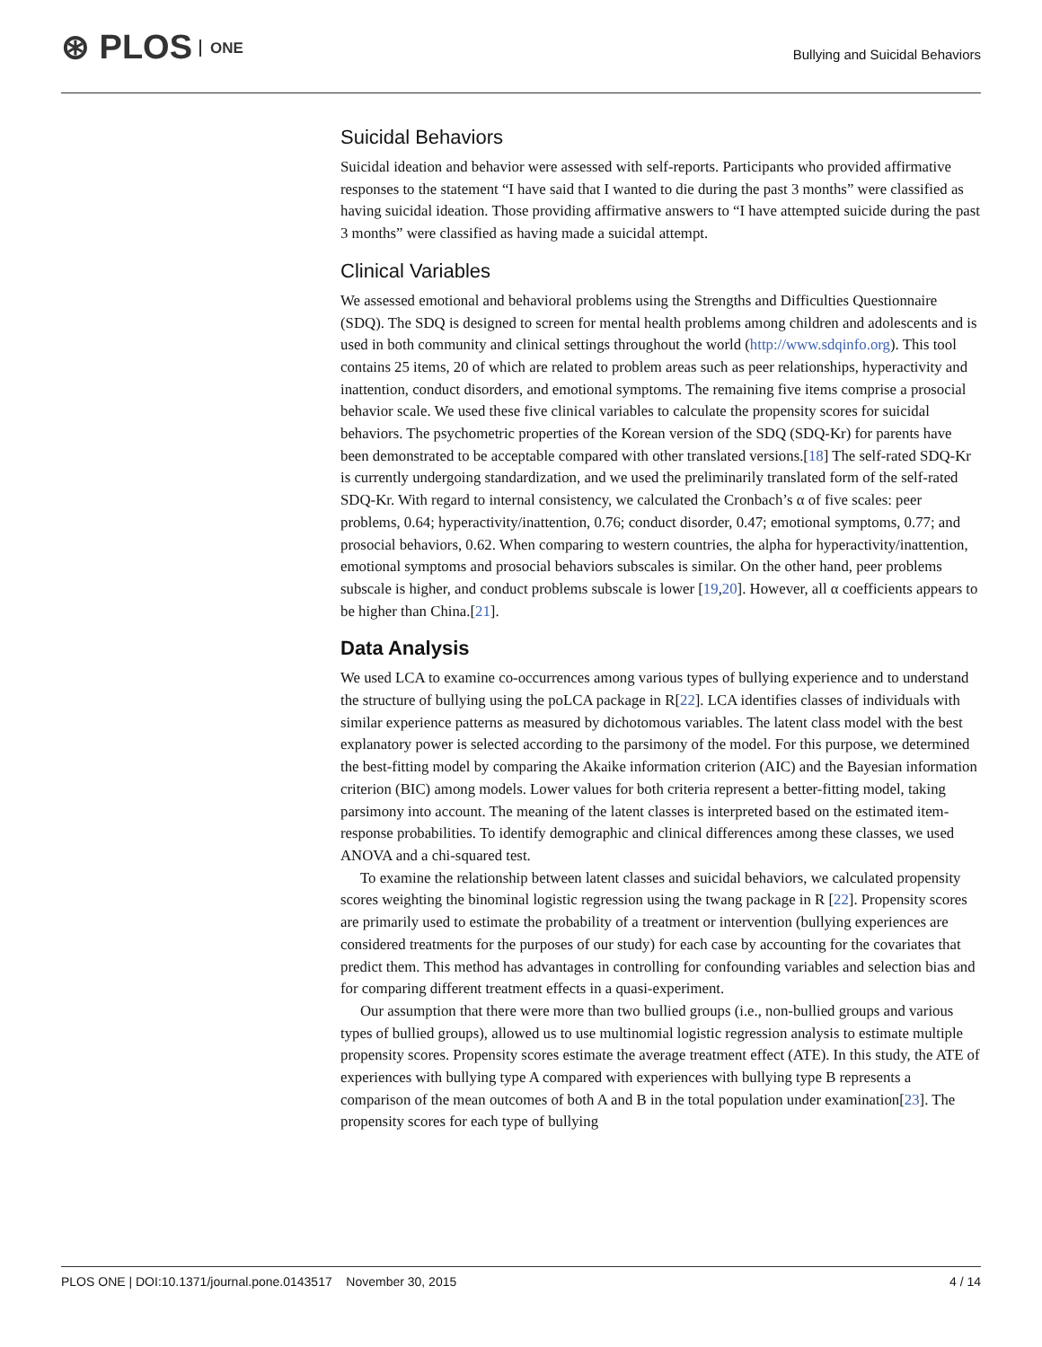⊛ PLOS ONE
Bullying and Suicidal Behaviors
Suicidal Behaviors
Suicidal ideation and behavior were assessed with self-reports. Participants who provided affirmative responses to the statement “I have said that I wanted to die during the past 3 months” were classified as having suicidal ideation. Those providing affirmative answers to “I have attempted suicide during the past 3 months” were classified as having made a suicidal attempt.
Clinical Variables
We assessed emotional and behavioral problems using the Strengths and Difficulties Questionnaire (SDQ). The SDQ is designed to screen for mental health problems among children and adolescents and is used in both community and clinical settings throughout the world (http://www.sdqinfo.org). This tool contains 25 items, 20 of which are related to problem areas such as peer relationships, hyperactivity and inattention, conduct disorders, and emotional symptoms. The remaining five items comprise a prosocial behavior scale. We used these five clinical variables to calculate the propensity scores for suicidal behaviors. The psychometric properties of the Korean version of the SDQ (SDQ-Kr) for parents have been demonstrated to be acceptable compared with other translated versions.[18] The self-rated SDQ-Kr is currently undergoing standardization, and we used the preliminarily translated form of the self-rated SDQ-Kr. With regard to internal consistency, we calculated the Cronbach’s α of five scales: peer problems, 0.64; hyperactivity/inattention, 0.76; conduct disorder, 0.47; emotional symptoms, 0.77; and prosocial behaviors, 0.62. When comparing to western countries, the alpha for hyperactivity/inattention, emotional symptoms and prosocial behaviors subscales is similar. On the other hand, peer problems subscale is higher, and conduct problems subscale is lower [19,20]. However, all α coefficients appears to be higher than China.[21].
Data Analysis
We used LCA to examine co-occurrences among various types of bullying experience and to understand the structure of bullying using the poLCA package in R[22]. LCA identifies classes of individuals with similar experience patterns as measured by dichotomous variables. The latent class model with the best explanatory power is selected according to the parsimony of the model. For this purpose, we determined the best-fitting model by comparing the Akaike information criterion (AIC) and the Bayesian information criterion (BIC) among models. Lower values for both criteria represent a better-fitting model, taking parsimony into account. The meaning of the latent classes is interpreted based on the estimated item-response probabilities. To identify demographic and clinical differences among these classes, we used ANOVA and a chi-squared test.
To examine the relationship between latent classes and suicidal behaviors, we calculated propensity scores weighting the binominal logistic regression using the twang package in R [22]. Propensity scores are primarily used to estimate the probability of a treatment or intervention (bullying experiences are considered treatments for the purposes of our study) for each case by accounting for the covariates that predict them. This method has advantages in controlling for confounding variables and selection bias and for comparing different treatment effects in a quasi-experiment.
Our assumption that there were more than two bullied groups (i.e., non-bullied groups and various types of bullied groups), allowed us to use multinomial logistic regression analysis to estimate multiple propensity scores. Propensity scores estimate the average treatment effect (ATE). In this study, the ATE of experiences with bullying type A compared with experiences with bullying type B represents a comparison of the mean outcomes of both A and B in the total population under examination[23]. The propensity scores for each type of bullying
PLOS ONE | DOI:10.1371/journal.pone.0143517 November 30, 2015
4 / 14